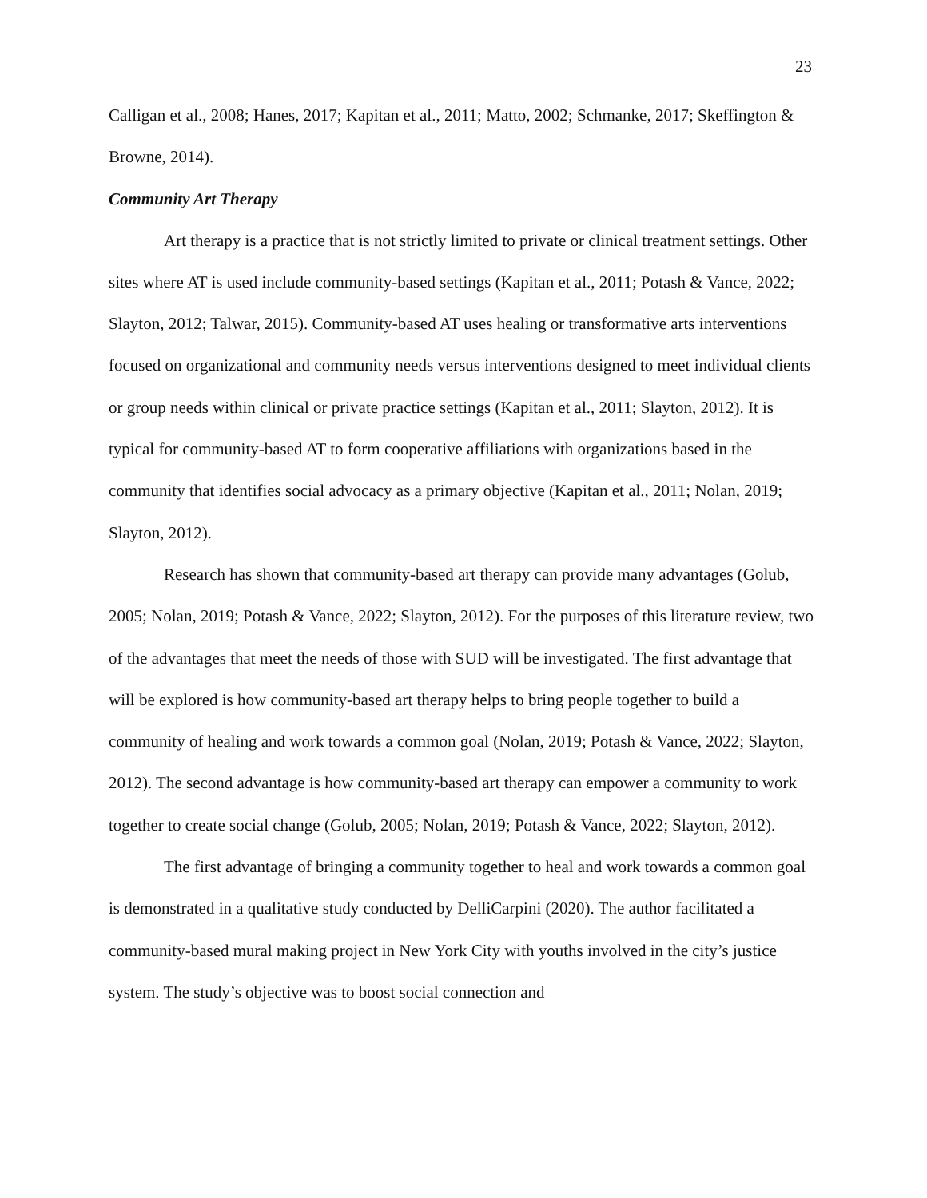23
Calligan et al., 2008; Hanes, 2017; Kapitan et al., 2011; Matto, 2002; Schmanke, 2017; Skeffington & Browne, 2014).
Community Art Therapy
Art therapy is a practice that is not strictly limited to private or clinical treatment settings. Other sites where AT is used include community-based settings (Kapitan et al., 2011; Potash & Vance, 2022; Slayton, 2012; Talwar, 2015). Community-based AT uses healing or transformative arts interventions focused on organizational and community needs versus interventions designed to meet individual clients or group needs within clinical or private practice settings (Kapitan et al., 2011; Slayton, 2012). It is typical for community-based AT to form cooperative affiliations with organizations based in the community that identifies social advocacy as a primary objective (Kapitan et al., 2011; Nolan, 2019; Slayton, 2012).
Research has shown that community-based art therapy can provide many advantages (Golub, 2005; Nolan, 2019; Potash & Vance, 2022; Slayton, 2012). For the purposes of this literature review, two of the advantages that meet the needs of those with SUD will be investigated. The first advantage that will be explored is how community-based art therapy helps to bring people together to build a community of healing and work towards a common goal (Nolan, 2019; Potash & Vance, 2022; Slayton, 2012). The second advantage is how community-based art therapy can empower a community to work together to create social change (Golub, 2005; Nolan, 2019; Potash & Vance, 2022; Slayton, 2012).
The first advantage of bringing a community together to heal and work towards a common goal is demonstrated in a qualitative study conducted by DelliCarpini (2020). The author facilitated a community-based mural making project in New York City with youths involved in the city’s justice system. The study’s objective was to boost social connection and